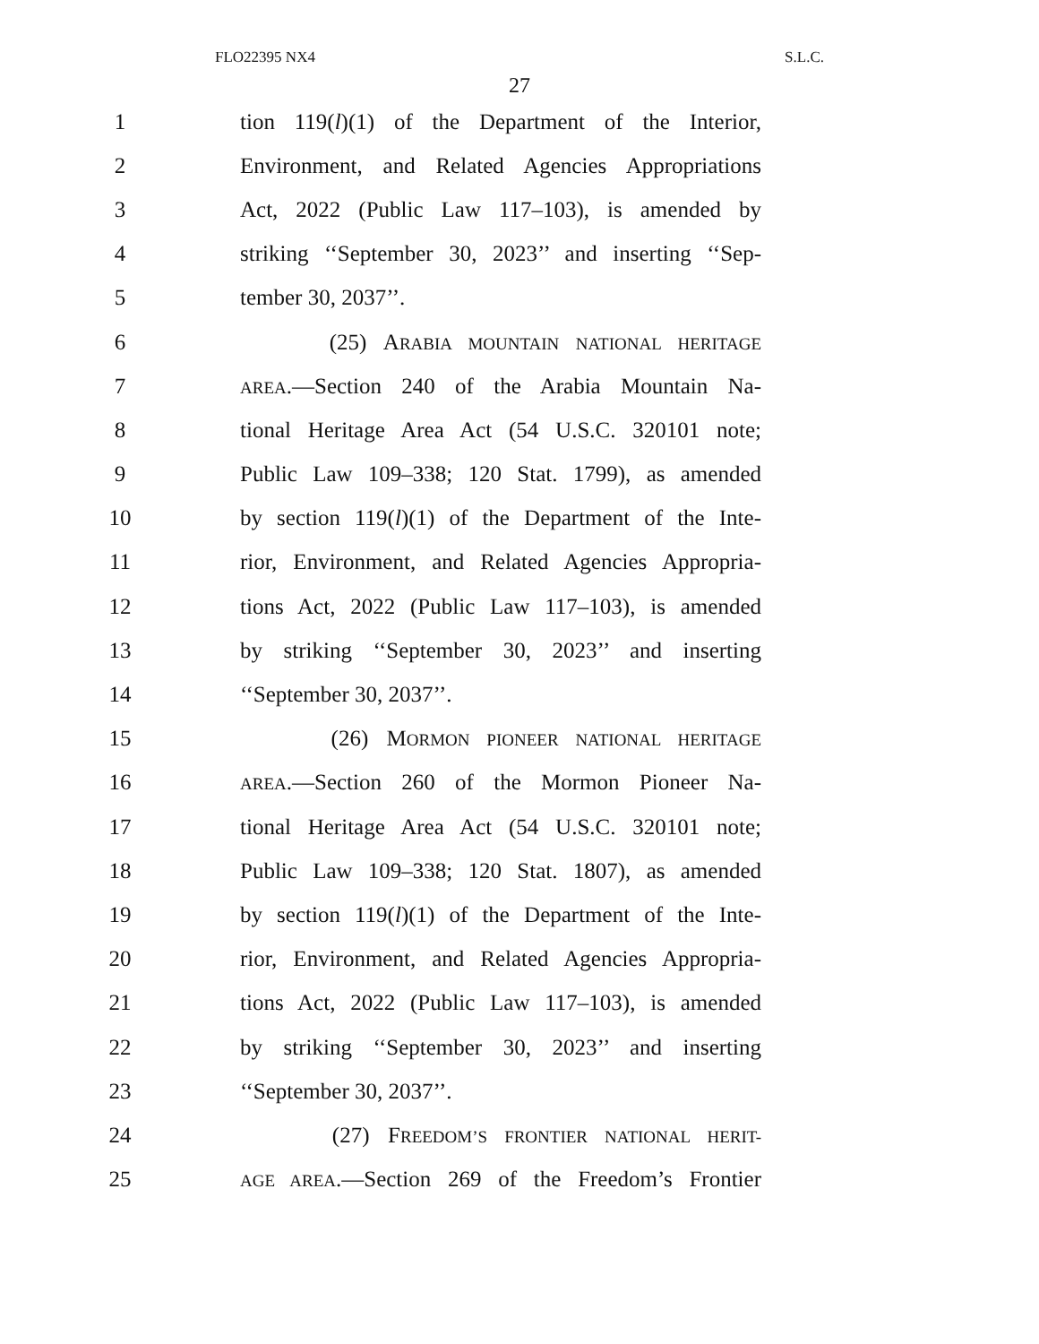FLO22395 NX4 S.L.C.
27
1 tion 119(l)(1) of the Department of the Interior,
2 Environment, and Related Agencies Appropriations
3 Act, 2022 (Public Law 117–103), is amended by
4 striking ‘‘September 30, 2023’’ and inserting ‘‘Sep-
5 tember 30, 2037’’.
6 (25) ARABIA MOUNTAIN NATIONAL HERITAGE
7 AREA.—Section 240 of the Arabia Mountain Na-
8 tional Heritage Area Act (54 U.S.C. 320101 note;
9 Public Law 109–338; 120 Stat. 1799), as amended
10 by section 119(l)(1) of the Department of the Inte-
11 rior, Environment, and Related Agencies Appropria-
12 tions Act, 2022 (Public Law 117–103), is amended
13 by striking ‘‘September 30, 2023’’ and inserting
14 ‘‘September 30, 2037’’.
15 (26) MORMON PIONEER NATIONAL HERITAGE
16 AREA.—Section 260 of the Mormon Pioneer Na-
17 tional Heritage Area Act (54 U.S.C. 320101 note;
18 Public Law 109–338; 120 Stat. 1807), as amended
19 by section 119(l)(1) of the Department of the Inte-
20 rior, Environment, and Related Agencies Appropria-
21 tions Act, 2022 (Public Law 117–103), is amended
22 by striking ‘‘September 30, 2023’’ and inserting
23 ‘‘September 30, 2037’’.
24 (27) FREEDOM’S FRONTIER NATIONAL HERIT-
25 AGE AREA.—Section 269 of the Freedom’s Frontier